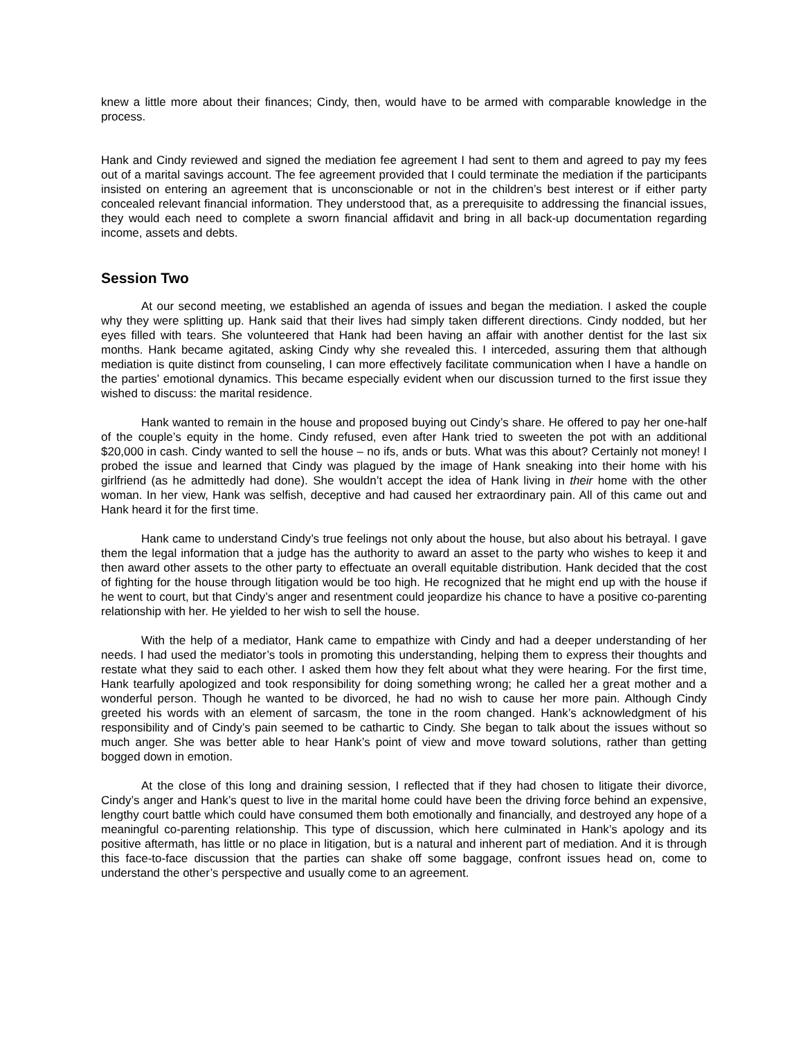knew a little more about their finances; Cindy, then, would have to be armed with comparable knowledge in the process.
Hank and Cindy reviewed and signed the mediation fee agreement I had sent to them and agreed to pay my fees out of a marital savings account. The fee agreement provided that I could terminate the mediation if the participants insisted on entering an agreement that is unconscionable or not in the children’s best interest or if either party concealed relevant financial information. They understood that, as a prerequisite to addressing the financial issues, they would each need to complete a sworn financial affidavit and bring in all back-up documentation regarding income, assets and debts.
Session Two
At our second meeting, we established an agenda of issues and began the mediation. I asked the couple why they were splitting up. Hank said that their lives had simply taken different directions. Cindy nodded, but her eyes filled with tears. She volunteered that Hank had been having an affair with another dentist for the last six months. Hank became agitated, asking Cindy why she revealed this. I interceded, assuring them that although mediation is quite distinct from counseling, I can more effectively facilitate communication when I have a handle on the parties’ emotional dynamics. This became especially evident when our discussion turned to the first issue they wished to discuss: the marital residence.
Hank wanted to remain in the house and proposed buying out Cindy’s share. He offered to pay her one-half of the couple’s equity in the home. Cindy refused, even after Hank tried to sweeten the pot with an additional $20,000 in cash. Cindy wanted to sell the house – no ifs, ands or buts. What was this about? Certainly not money! I probed the issue and learned that Cindy was plagued by the image of Hank sneaking into their home with his girlfriend (as he admittedly had done). She wouldn’t accept the idea of Hank living in their home with the other woman. In her view, Hank was selfish, deceptive and had caused her extraordinary pain. All of this came out and Hank heard it for the first time.
Hank came to understand Cindy’s true feelings not only about the house, but also about his betrayal. I gave them the legal information that a judge has the authority to award an asset to the party who wishes to keep it and then award other assets to the other party to effectuate an overall equitable distribution. Hank decided that the cost of fighting for the house through litigation would be too high. He recognized that he might end up with the house if he went to court, but that Cindy’s anger and resentment could jeopardize his chance to have a positive co-parenting relationship with her. He yielded to her wish to sell the house.
With the help of a mediator, Hank came to empathize with Cindy and had a deeper understanding of her needs. I had used the mediator’s tools in promoting this understanding, helping them to express their thoughts and restate what they said to each other. I asked them how they felt about what they were hearing. For the first time, Hank tearfully apologized and took responsibility for doing something wrong; he called her a great mother and a wonderful person. Though he wanted to be divorced, he had no wish to cause her more pain. Although Cindy greeted his words with an element of sarcasm, the tone in the room changed. Hank’s acknowledgment of his responsibility and of Cindy’s pain seemed to be cathartic to Cindy. She began to talk about the issues without so much anger. She was better able to hear Hank’s point of view and move toward solutions, rather than getting bogged down in emotion.
At the close of this long and draining session, I reflected that if they had chosen to litigate their divorce, Cindy’s anger and Hank’s quest to live in the marital home could have been the driving force behind an expensive, lengthy court battle which could have consumed them both emotionally and financially, and destroyed any hope of a meaningful co-parenting relationship. This type of discussion, which here culminated in Hank’s apology and its positive aftermath, has little or no place in litigation, but is a natural and inherent part of mediation. And it is through this face-to-face discussion that the parties can shake off some baggage, confront issues head on, come to understand the other’s perspective and usually come to an agreement.